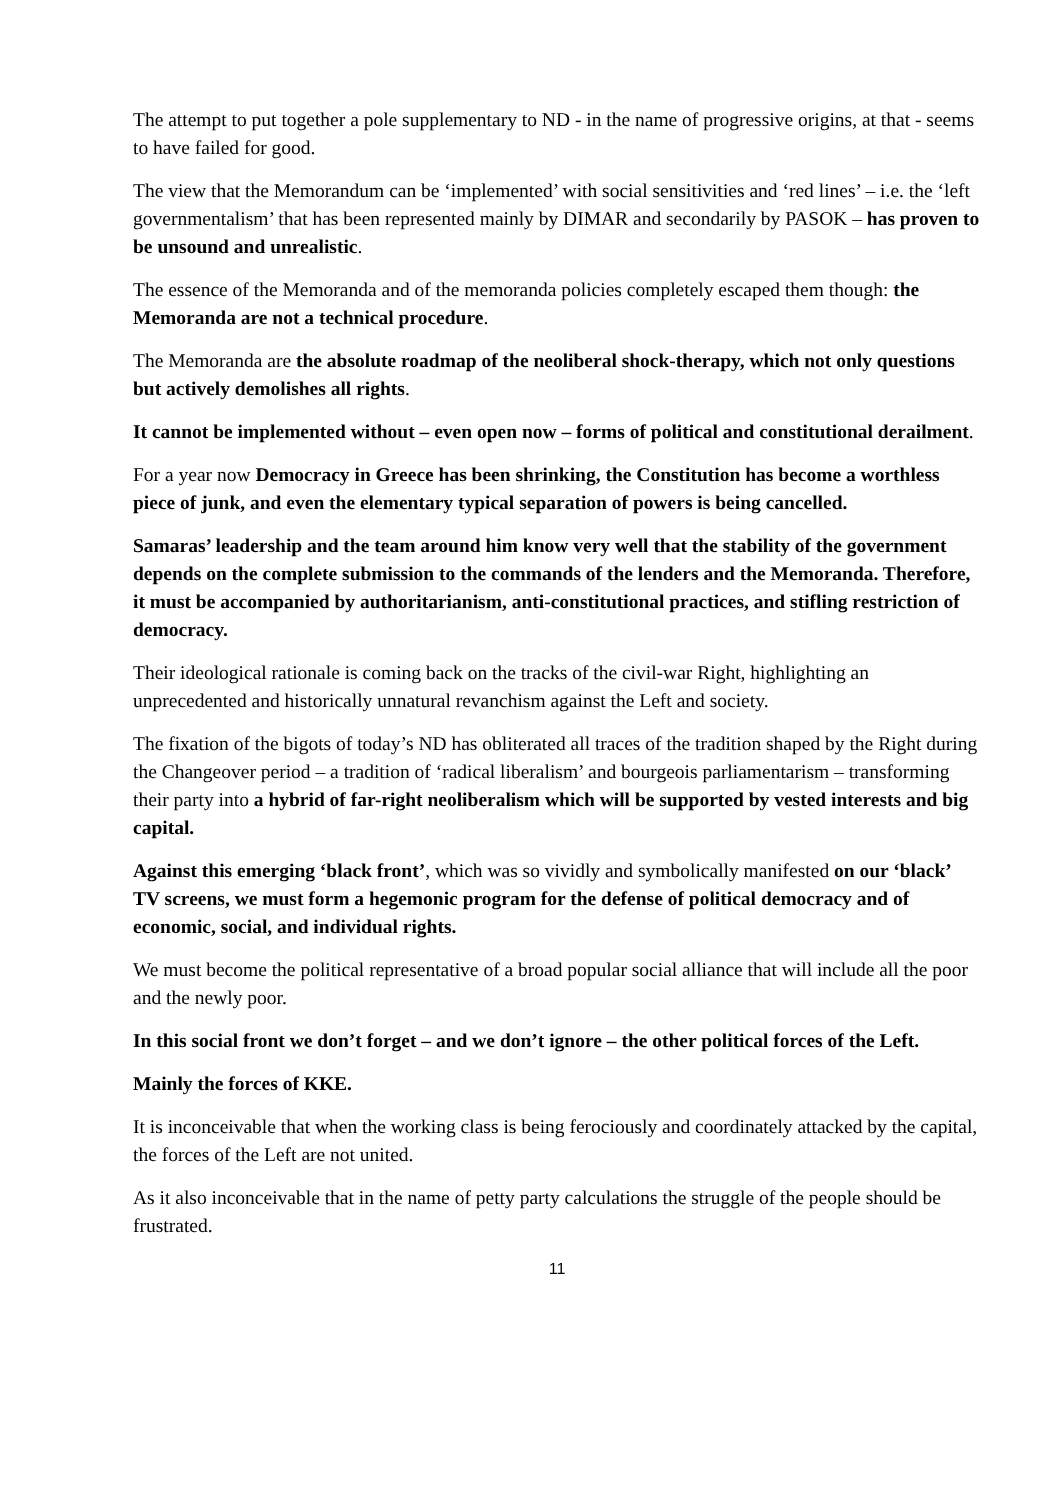The attempt to put together a pole supplementary to ND - in the name of progressive origins, at that - seems to have failed for good.
The view that the Memorandum can be ‘implemented’ with social sensitivities and ‘red lines’ – i.e. the ‘left governmentalism’ that has been represented mainly by DIMAR and secondarily by PASOK – has proven to be unsound and unrealistic.
The essence of the Memoranda and of the memoranda policies completely escaped them though: the Memoranda are not a technical procedure.
The Memoranda are the absolute roadmap of the neoliberal shock-therapy, which not only questions but actively demolishes all rights.
It cannot be implemented without – even open now – forms of political and constitutional derailment.
For a year now Democracy in Greece has been shrinking, the Constitution has become a worthless piece of junk, and even the elementary typical separation of powers is being cancelled.
Samaras’ leadership and the team around him know very well that the stability of the government depends on the complete submission to the commands of the lenders and the Memoranda. Therefore, it must be accompanied by authoritarianism, anti-constitutional practices, and stifling restriction of democracy.
Their ideological rationale is coming back on the tracks of the civil-war Right, highlighting an unprecedented and historically unnatural revanchism against the Left and society.
The fixation of the bigots of today’s ND has obliterated all traces of the tradition shaped by the Right during the Changeover period – a tradition of ‘radical liberalism’ and bourgeois parliamentarism – transforming their party into a hybrid of far-right neoliberalism which will be supported by vested interests and big capital.
Against this emerging ‘black front’, which was so vividly and symbolically manifested on our ‘black’ TV screens, we must form a hegemonic program for the defense of political democracy and of economic, social, and individual rights.
We must become the political representative of a broad popular social alliance that will include all the poor and the newly poor.
In this social front we don’t forget – and we don’t ignore – the other political forces of the Left.
Mainly the forces of KKE.
It is inconceivable that when the working class is being ferociously and coordinately attacked by the capital, the forces of the Left are not united.
As it also inconceivable that in the name of petty party calculations the struggle of the people should be frustrated.
11